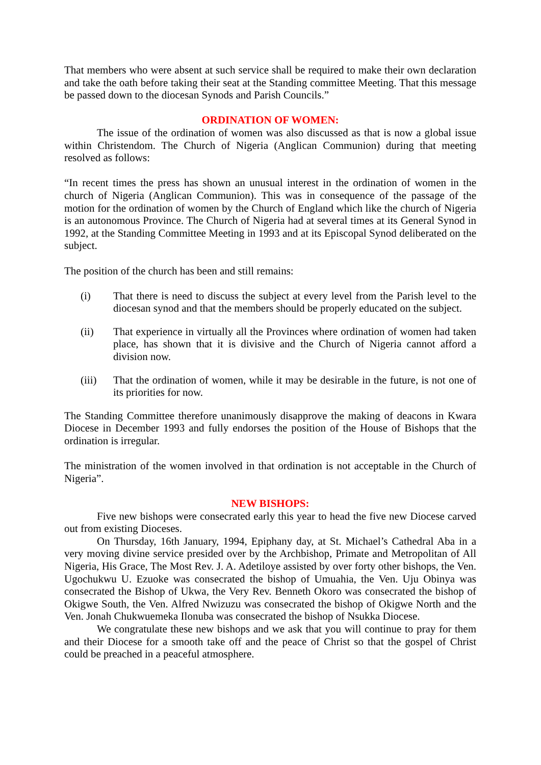That members who were absent at such service shall be required to make their own declaration and take the oath before taking their seat at the Standing committee Meeting. That this message be passed down to the diocesan Synods and Parish Councils.”
ORDINATION OF WOMEN:
The issue of the ordination of women was also discussed as that is now a global issue within Christendom. The Church of Nigeria (Anglican Communion) during that meeting resolved as follows:
“In recent times the press has shown an unusual interest in the ordination of women in the church of Nigeria (Anglican Communion). This was in consequence of the passage of the motion for the ordination of women by the Church of England which like the church of Nigeria is an autonomous Province. The Church of Nigeria had at several times at its General Synod in 1992, at the Standing Committee Meeting in 1993 and at its Episcopal Synod deliberated on the subject.
The position of the church has been and still remains:
(i) That there is need to discuss the subject at every level from the Parish level to the diocesan synod and that the members should be properly educated on the subject.
(ii) That experience in virtually all the Provinces where ordination of women had taken place, has shown that it is divisive and the Church of Nigeria cannot afford a division now.
(iii) That the ordination of women, while it may be desirable in the future, is not one of its priorities for now.
The Standing Committee therefore unanimously disapprove the making of deacons in Kwara Diocese in December 1993 and fully endorses the position of the House of Bishops that the ordination is irregular.
The ministration of the women involved in that ordination is not acceptable in the Church of Nigeria”.
NEW BISHOPS:
Five new bishops were consecrated early this year to head the five new Diocese carved out from existing Dioceses.
On Thursday, 16th January, 1994, Epiphany day, at St. Michael’s Cathedral Aba in a very moving divine service presided over by the Archbishop, Primate and Metropolitan of All Nigeria, His Grace, The Most Rev. J. A. Adetiloye assisted by over forty other bishops, the Ven. Ugochukwu U. Ezuoke was consecrated the bishop of Umuahia, the Ven. Uju Obinya was consecrated the Bishop of Ukwa, the Very Rev. Benneth Okoro was consecrated the bishop of Okigwe South, the Ven. Alfred Nwizuzu was consecrated the bishop of Okigwe North and the Ven. Jonah Chukwuemeka Ilonuba was consecrated the bishop of Nsukka Diocese.
We congratulate these new bishops and we ask that you will continue to pray for them and their Diocese for a smooth take off and the peace of Christ so that the gospel of Christ could be preached in a peaceful atmosphere.